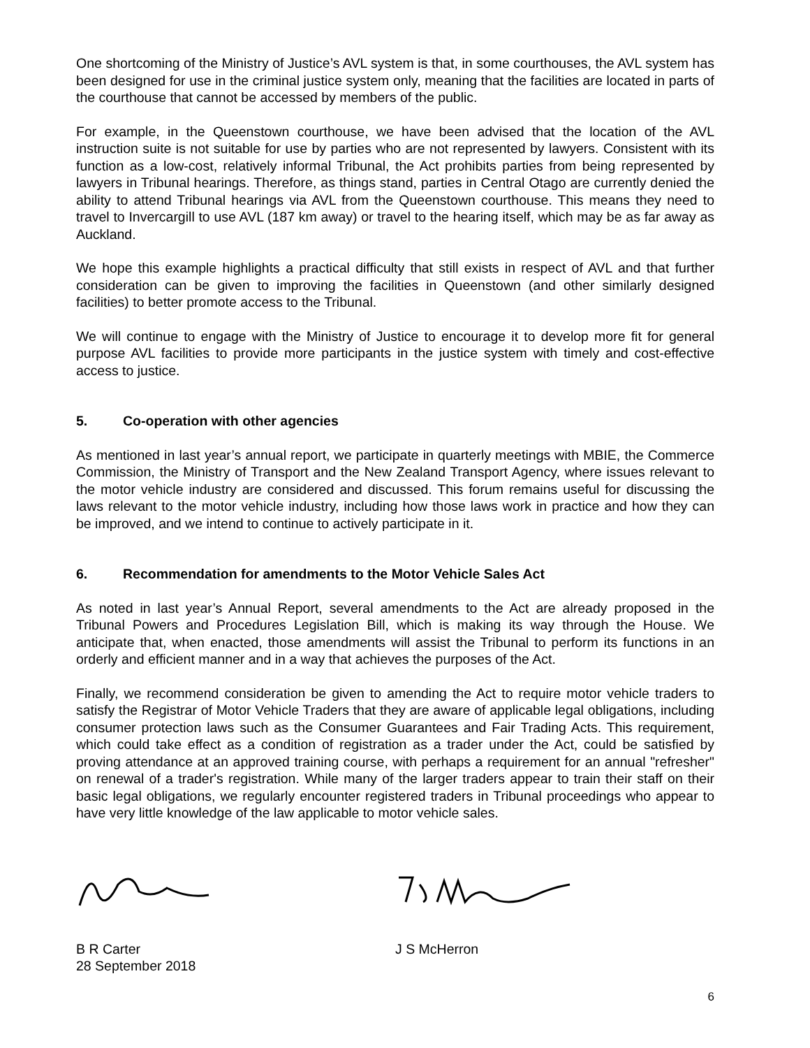One shortcoming of the Ministry of Justice’s AVL system is that, in some courthouses, the AVL system has been designed for use in the criminal justice system only, meaning that the facilities are located in parts of the courthouse that cannot be accessed by members of the public.
For example, in the Queenstown courthouse, we have been advised that the location of the AVL instruction suite is not suitable for use by parties who are not represented by lawyers. Consistent with its function as a low-cost, relatively informal Tribunal, the Act prohibits parties from being represented by lawyers in Tribunal hearings. Therefore, as things stand, parties in Central Otago are currently denied the ability to attend Tribunal hearings via AVL from the Queenstown courthouse. This means they need to travel to Invercargill to use AVL (187 km away) or travel to the hearing itself, which may be as far away as Auckland.
We hope this example highlights a practical difficulty that still exists in respect of AVL and that further consideration can be given to improving the facilities in Queenstown (and other similarly designed facilities) to better promote access to the Tribunal.
We will continue to engage with the Ministry of Justice to encourage it to develop more fit for general purpose AVL facilities to provide more participants in the justice system with timely and cost-effective access to justice.
5. Co-operation with other agencies
As mentioned in last year’s annual report, we participate in quarterly meetings with MBIE, the Commerce Commission, the Ministry of Transport and the New Zealand Transport Agency, where issues relevant to the motor vehicle industry are considered and discussed. This forum remains useful for discussing the laws relevant to the motor vehicle industry, including how those laws work in practice and how they can be improved, and we intend to continue to actively participate in it.
6. Recommendation for amendments to the Motor Vehicle Sales Act
As noted in last year’s Annual Report, several amendments to the Act are already proposed in the Tribunal Powers and Procedures Legislation Bill, which is making its way through the House. We anticipate that, when enacted, those amendments will assist the Tribunal to perform its functions in an orderly and efficient manner and in a way that achieves the purposes of the Act.
Finally, we recommend consideration be given to amending the Act to require motor vehicle traders to satisfy the Registrar of Motor Vehicle Traders that they are aware of applicable legal obligations, including consumer protection laws such as the Consumer Guarantees and Fair Trading Acts. This requirement, which could take effect as a condition of registration as a trader under the Act, could be satisfied by proving attendance at an approved training course, with perhaps a requirement for an annual "refresher" on renewal of a trader's registration. While many of the larger traders appear to train their staff on their basic legal obligations, we regularly encounter registered traders in Tribunal proceedings who appear to have very little knowledge of the law applicable to motor vehicle sales.
B R Carter
28 September 2018
J S McHerron
6